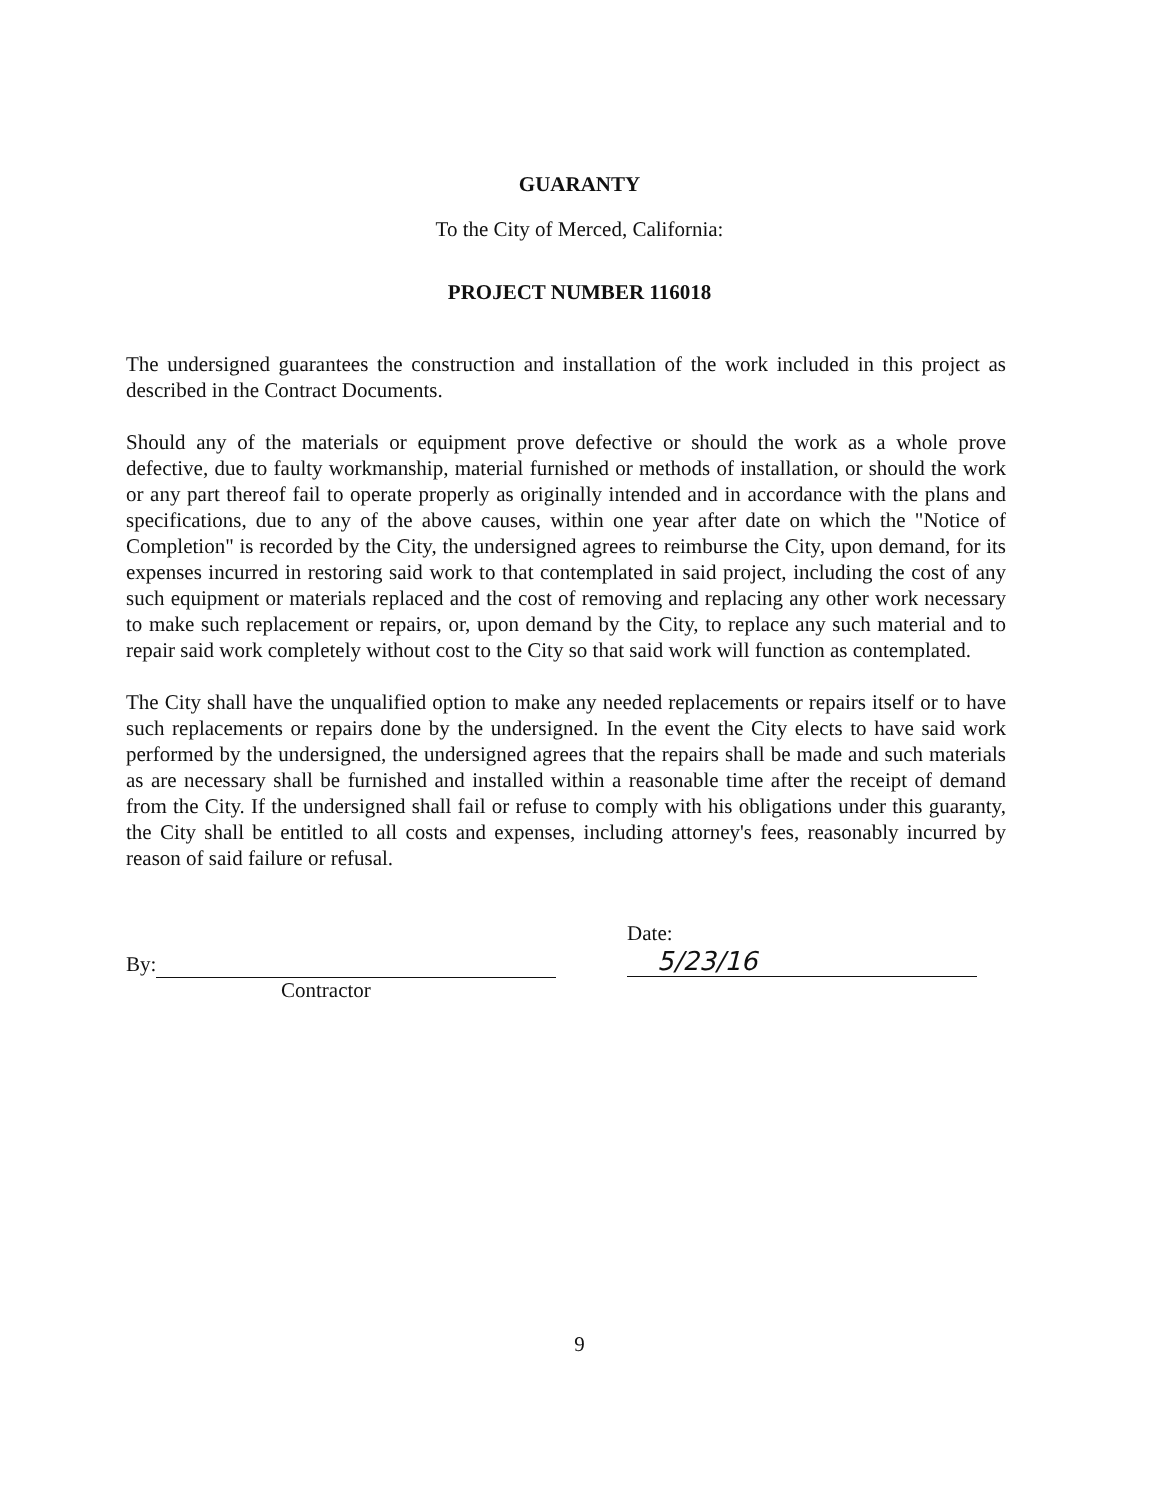GUARANTY
To the City of Merced, California:
PROJECT NUMBER 116018
The undersigned guarantees the construction and installation of the work included in this project as described in the Contract Documents.
Should any of the materials or equipment prove defective or should the work as a whole prove defective, due to faulty workmanship, material furnished or methods of installation, or should the work or any part thereof fail to operate properly as originally intended and in accordance with the plans and specifications, due to any of the above causes, within one year after date on which the "Notice of Completion" is recorded by the City, the undersigned agrees to reimburse the City, upon demand, for its expenses incurred in restoring said work to that contemplated in said project, including the cost of any such equipment or materials replaced and the cost of removing and replacing any other work necessary to make such replacement or repairs, or, upon demand by the City, to replace any such material and to repair said work completely without cost to the City so that said work will function as contemplated.
The City shall have the unqualified option to make any needed replacements or repairs itself or to have such replacements or repairs done by the undersigned. In the event the City elects to have said work performed by the undersigned, the undersigned agrees that the repairs shall be made and such materials as are necessary shall be furnished and installed within a reasonable time after the receipt of demand from the City. If the undersigned shall fail or refuse to comply with his obligations under this guaranty, the City shall be entitled to all costs and expenses, including attorney's fees, reasonably incurred by reason of said failure or refusal.
By:
Contractor
Date: 5/23/16
9